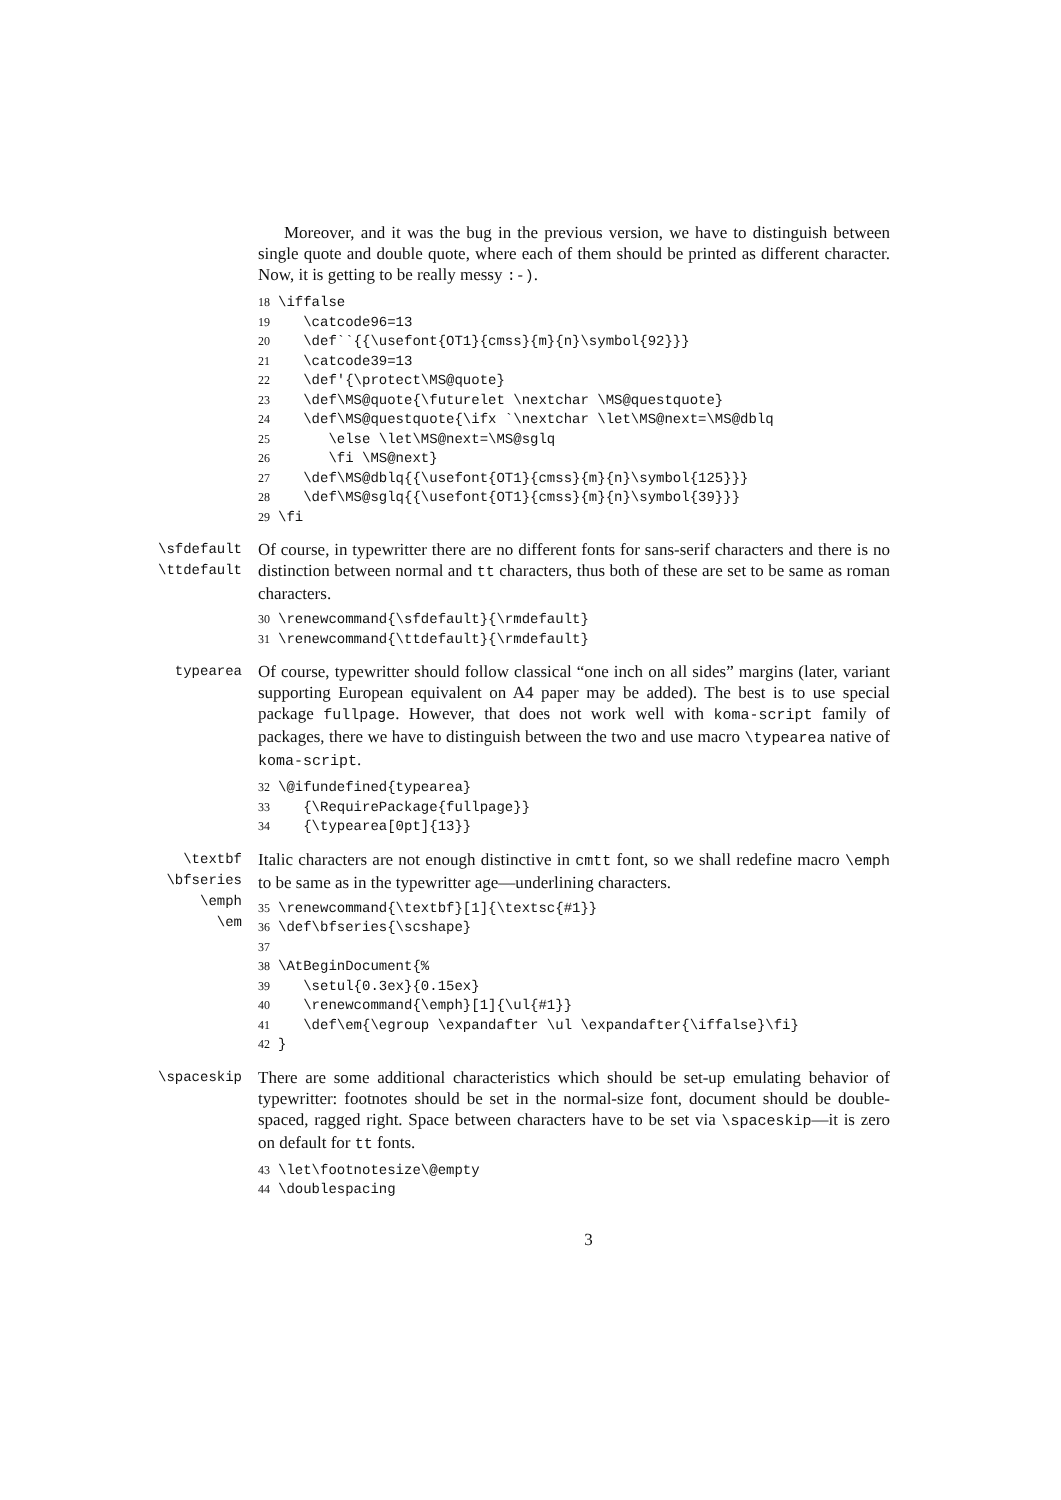Moreover, and it was the bug in the previous version, we have to distinguish between single quote and double quote, where each of them should be printed as different character. Now, it is getting to be really messy :-).
18 \iffalse 19 \catcode96=13 20 \def``{{\usefont{OT1}{cmss}{m}{n}\symbol{92}}} 21 \catcode39=13 22 \def'{\protect\MS@quote} 23 \def\MS@quote{\futurelet \nextchar \MS@questquote} 24 \def\MS@questquote{\ifx `\nextchar \let\MS@next=\MS@dblq 25 \else \let\MS@next=\MS@sglq 26 \fi \MS@next} 27 \def\MS@dblq{{\usefont{OT1}{cmss}{m}{n}\symbol{125}}} 28 \def\MS@sglq{{\usefont{OT1}{cmss}{m}{n}\symbol{39}}} 29 \fi
\sfdefault
\ttdefault
Of course, in typewritter there are no different fonts for sans-serif characters and there is no distinction between normal and tt characters, thus both of these are set to be same as roman characters.
30 \renewcommand{\sfdefault}{\rmdefault} 31 \renewcommand{\ttdefault}{\rmdefault}
typearea
Of course, typewritter should follow classical “one inch on all sides” margins (later, variant supporting European equivalent on A4 paper may be added). The best is to use special package fullpage. However, that does not work well with koma-script family of packages, there we have to distinguish between the two and use macro \typearea native of koma-script.
32 \@ifundefined{typearea} 33 {\RequirePackage{fullpage}} 34 {\typearea[0pt]{13}}
\textbf
\bfseries
\emph
\em
Italic characters are not enough distinctive in cmtt font, so we shall redefine macro \emph to be same as in the typewritter age—underlining characters.
35 \renewcommand{\textbf}[1]{\textsc{#1}} 36 \def\bfseries{\scshape} 37 38 \AtBeginDocument{% 39 \setul{0.3ex}{0.15ex} 40 \renewcommand{\emph}[1]{\ul{#1}} 41 \def\em{\egroup \expandafter \ul \expandafter{\iffalse}\fi} 42 }
\spaceskip
There are some additional characteristics which should be set-up emulating behavior of typewritter: footnotes should be set in the normal-size font, document should be double-spaced, ragged right. Space between characters have to be set via \spaceskip—it is zero on default for tt fonts.
43 \let\footnotesize\@empty 44 \doublespacing
3